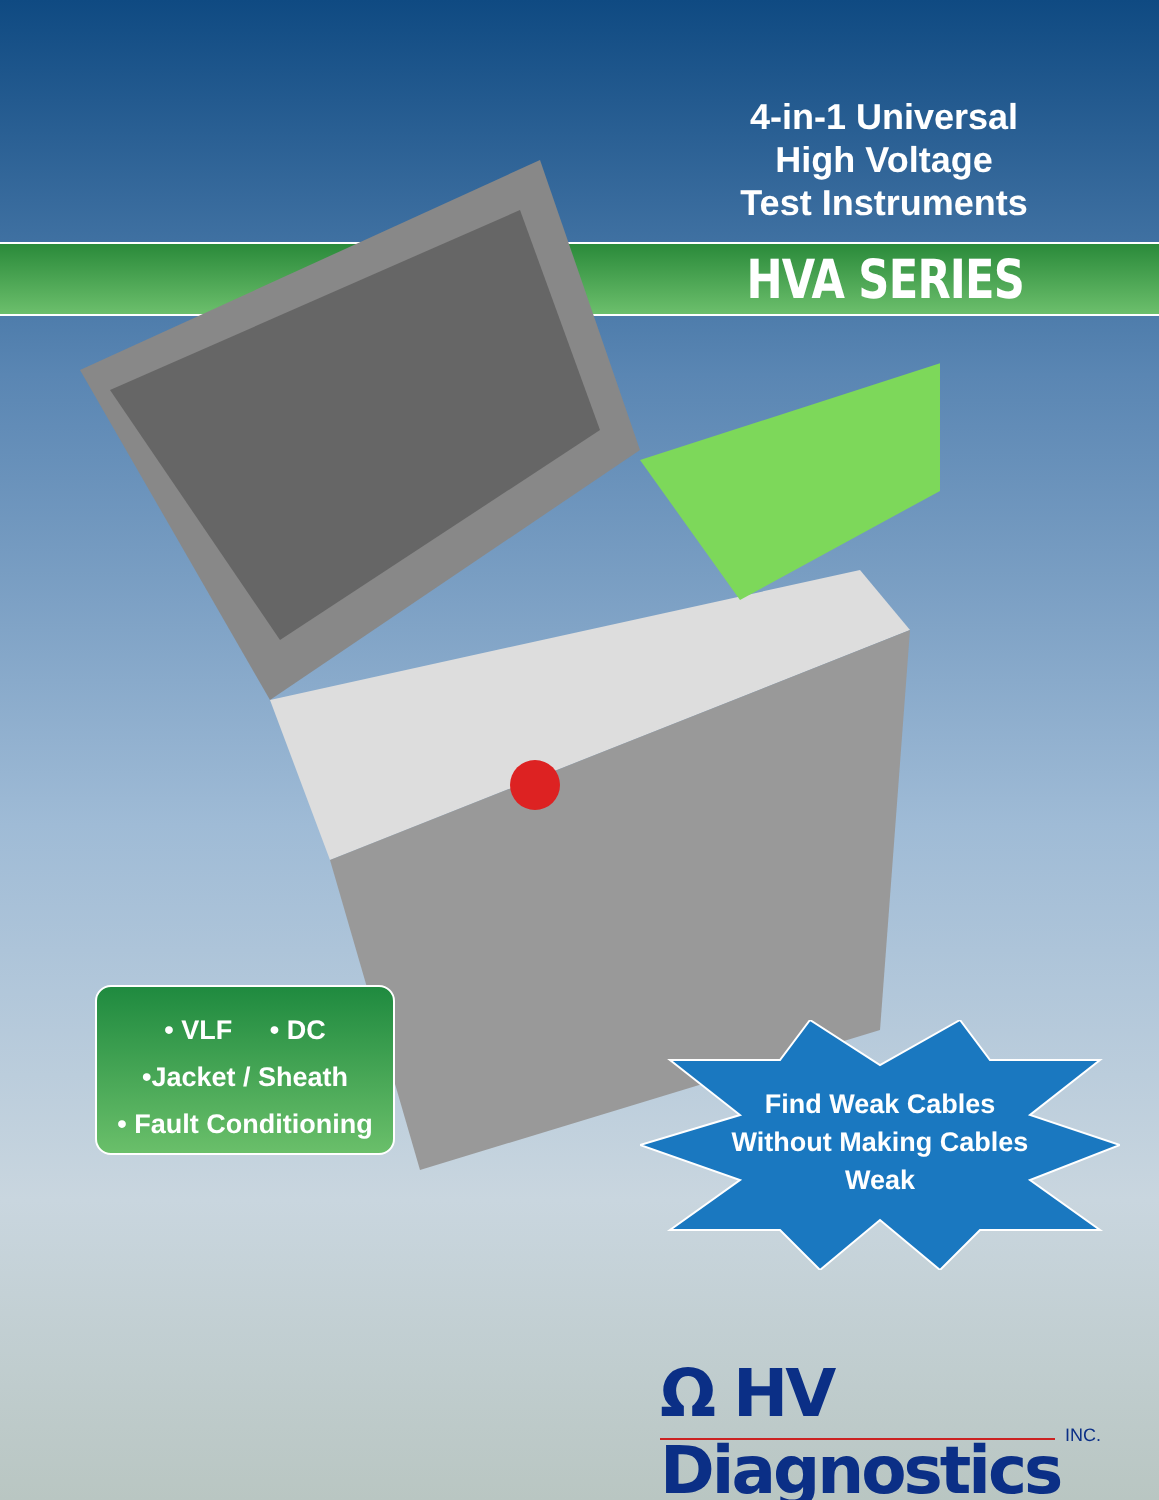4-in-1 Universal
High Voltage
Test Instruments
HVA SERIES
• VLF • DC
•Jacket / Sheath
• Fault Conditioning
Find Weak Cables Without Making Cables Weak
Ω HV Diagnostics
INC.